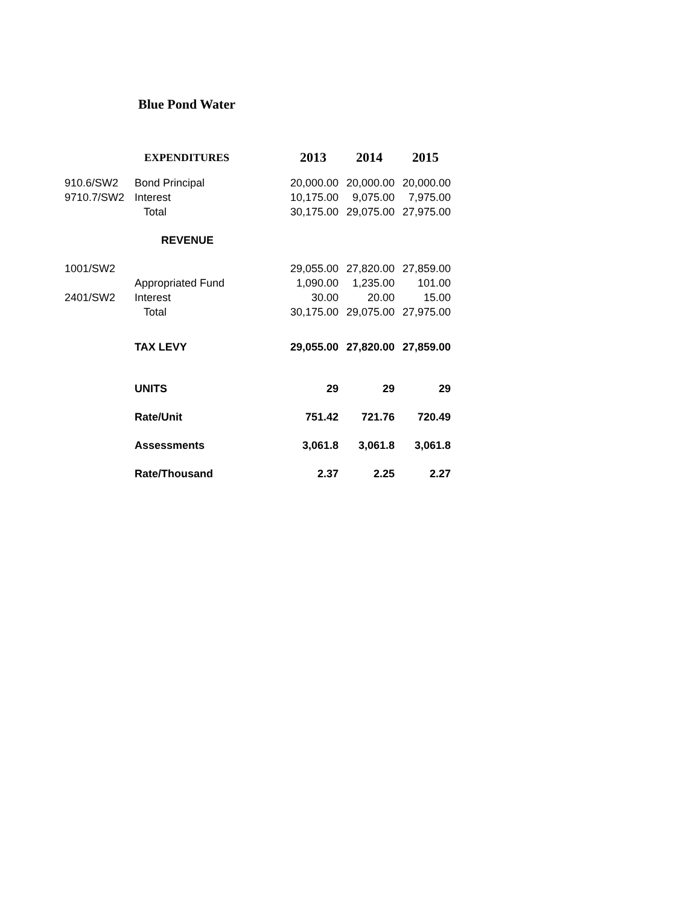Blue Pond Water
| | EXPENDITURES | 2013 | 2014 | 2015 |
| 910.6/SW2 | Bond Principal | 20,000.00 | 20,000.00 | 20,000.00 |
| 9710.7/SW2 | Interest | 10,175.00 | 9,075.00 | 7,975.00 |
| | Total | 30,175.00 | 29,075.00 | 27,975.00 |
| | REVENUE | | | |
| 1001/SW2 | | 29,055.00 | 27,820.00 | 27,859.00 |
| | Appropriated Fund | 1,090.00 | 1,235.00 | 101.00 |
| 2401/SW2 | Interest | 30.00 | 20.00 | 15.00 |
| | Total | 30,175.00 | 29,075.00 | 27,975.00 |
| | TAX LEVY | 29,055.00 | 27,820.00 | 27,859.00 |
| | UNITS | 29 | 29 | 29 |
| | Rate/Unit | 751.42 | 721.76 | 720.49 |
| | Assessments | 3,061.8 | 3,061.8 | 3,061.8 |
| | Rate/Thousand | 2.37 | 2.25 | 2.27 |